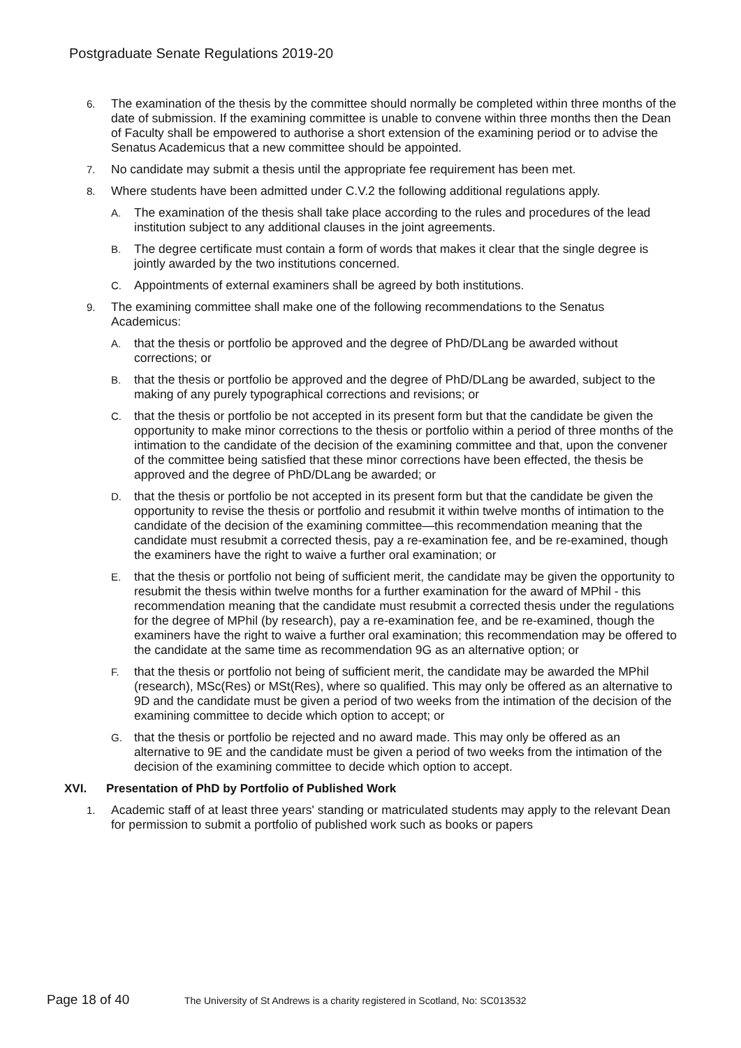Postgraduate Senate Regulations 2019-20
6.
The examination of the thesis by the committee should normally be completed within three months of the date of submission. If the examining committee is unable to convene within three months then the Dean of Faculty shall be empowered to authorise a short extension of the examining period or to advise the Senatus Academicus that a new committee should be appointed.
7.
No candidate may submit a thesis until the appropriate fee requirement has been met.
8.
Where students have been admitted under C.V.2 the following additional regulations apply.
A.
The examination of the thesis shall take place according to the rules and procedures of the lead institution subject to any additional clauses in the joint agreements.
B.
The degree certificate must contain a form of words that makes it clear that the single degree is jointly awarded by the two institutions concerned.
C.
Appointments of external examiners shall be agreed by both institutions.
9.
The examining committee shall make one of the following recommendations to the Senatus Academicus:
A.
that the thesis or portfolio be approved and the degree of PhD/DLang be awarded without corrections; or
B.
that the thesis or portfolio be approved and the degree of PhD/DLang be awarded, subject to the making of any purely typographical corrections and revisions; or
C.
that the thesis or portfolio be not accepted in its present form but that the candidate be given the opportunity to make minor corrections to the thesis or portfolio within a period of three months of the intimation to the candidate of the decision of the examining committee and that, upon the convener of the committee being satisfied that these minor corrections have been effected, the thesis be approved and the degree of PhD/DLang be awarded; or
D.
that the thesis or portfolio be not accepted in its present form but that the candidate be given the opportunity to revise the thesis or portfolio and resubmit it within twelve months of intimation to the candidate of the decision of the examining committee—this recommendation meaning that the candidate must resubmit a corrected thesis, pay a re-examination fee, and be re-examined, though the examiners have the right to waive a further oral examination; or
E.
that the thesis or portfolio not being of sufficient merit, the candidate may be given the opportunity to resubmit the thesis within twelve months for a further examination for the award of MPhil - this recommendation meaning that the candidate must resubmit a corrected thesis under the regulations for the degree of MPhil (by research), pay a re-examination fee, and be re-examined, though the examiners have the right to waive a further oral examination; this recommendation may be offered to the candidate at the same time as recommendation 9G as an alternative option; or
F.
that the thesis or portfolio not being of sufficient merit, the candidate may be awarded the MPhil (research), MSc(Res) or MSt(Res), where so qualified. This may only be offered as an alternative to 9D and the candidate must be given a period of two weeks from the intimation of the decision of the examining committee to decide which option to accept; or
G.
that the thesis or portfolio be rejected and no award made. This may only be offered as an alternative to 9E and the candidate must be given a period of two weeks from the intimation of the decision of the examining committee to decide which option to accept.
XVI. Presentation of PhD by Portfolio of Published Work
1.
Academic staff of at least three years' standing or matriculated students may apply to the relevant Dean for permission to submit a portfolio of published work such as books or papers
Page 18 of 40
The University of St Andrews is a charity registered in Scotland, No: SC013532